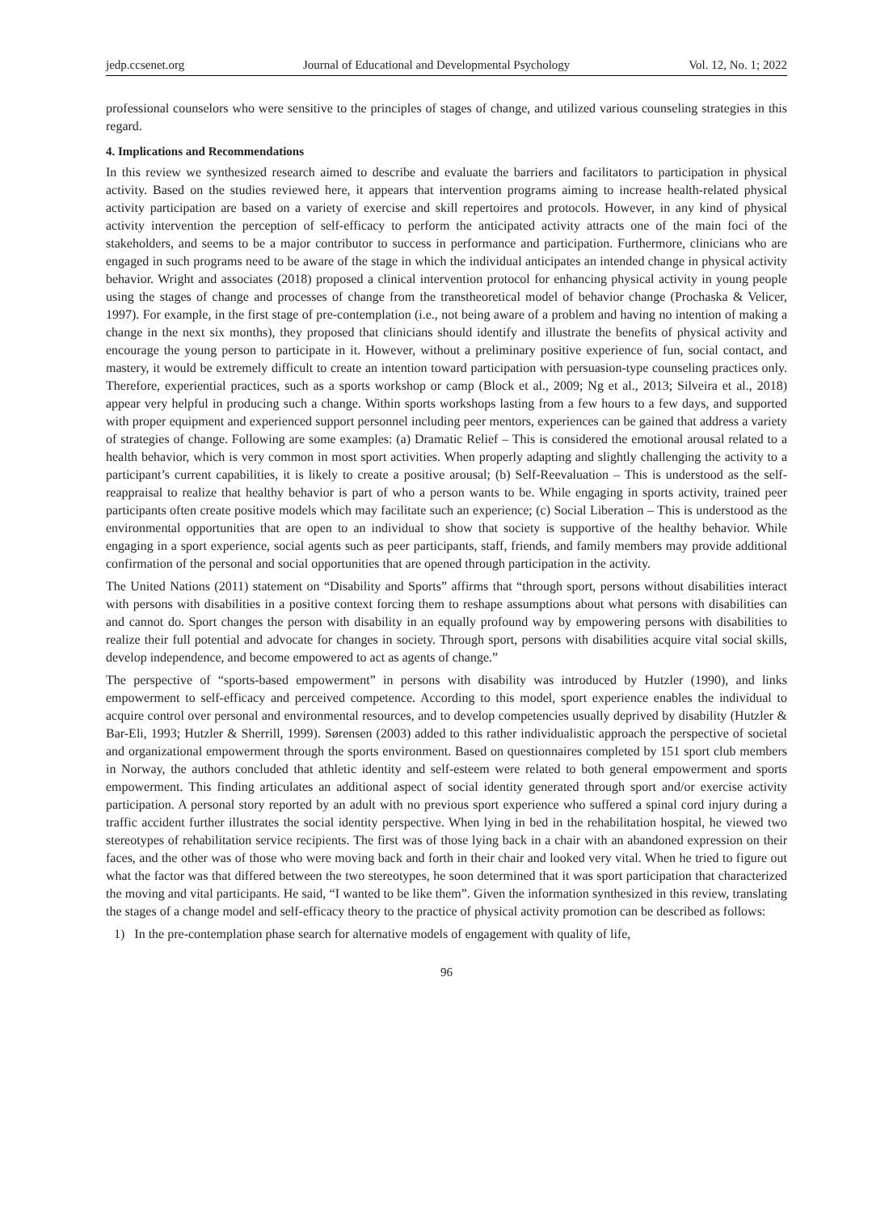jedp.ccsenet.org Journal of Educational and Developmental Psychology Vol. 12, No. 1; 2022
professional counselors who were sensitive to the principles of stages of change, and utilized various counseling strategies in this regard.
4. Implications and Recommendations
In this review we synthesized research aimed to describe and evaluate the barriers and facilitators to participation in physical activity. Based on the studies reviewed here, it appears that intervention programs aiming to increase health-related physical activity participation are based on a variety of exercise and skill repertoires and protocols. However, in any kind of physical activity intervention the perception of self-efficacy to perform the anticipated activity attracts one of the main foci of the stakeholders, and seems to be a major contributor to success in performance and participation. Furthermore, clinicians who are engaged in such programs need to be aware of the stage in which the individual anticipates an intended change in physical activity behavior. Wright and associates (2018) proposed a clinical intervention protocol for enhancing physical activity in young people using the stages of change and processes of change from the transtheoretical model of behavior change (Prochaska & Velicer, 1997). For example, in the first stage of pre-contemplation (i.e., not being aware of a problem and having no intention of making a change in the next six months), they proposed that clinicians should identify and illustrate the benefits of physical activity and encourage the young person to participate in it. However, without a preliminary positive experience of fun, social contact, and mastery, it would be extremely difficult to create an intention toward participation with persuasion-type counseling practices only. Therefore, experiential practices, such as a sports workshop or camp (Block et al., 2009; Ng et al., 2013; Silveira et al., 2018) appear very helpful in producing such a change. Within sports workshops lasting from a few hours to a few days, and supported with proper equipment and experienced support personnel including peer mentors, experiences can be gained that address a variety of strategies of change. Following are some examples: (a) Dramatic Relief – This is considered the emotional arousal related to a health behavior, which is very common in most sport activities. When properly adapting and slightly challenging the activity to a participant’s current capabilities, it is likely to create a positive arousal; (b) Self-Reevaluation – This is understood as the self-reappraisal to realize that healthy behavior is part of who a person wants to be. While engaging in sports activity, trained peer participants often create positive models which may facilitate such an experience; (c) Social Liberation – This is understood as the environmental opportunities that are open to an individual to show that society is supportive of the healthy behavior. While engaging in a sport experience, social agents such as peer participants, staff, friends, and family members may provide additional confirmation of the personal and social opportunities that are opened through participation in the activity.
The United Nations (2011) statement on “Disability and Sports” affirms that “through sport, persons without disabilities interact with persons with disabilities in a positive context forcing them to reshape assumptions about what persons with disabilities can and cannot do. Sport changes the person with disability in an equally profound way by empowering persons with disabilities to realize their full potential and advocate for changes in society. Through sport, persons with disabilities acquire vital social skills, develop independence, and become empowered to act as agents of change.”
The perspective of “sports-based empowerment” in persons with disability was introduced by Hutzler (1990), and links empowerment to self-efficacy and perceived competence. According to this model, sport experience enables the individual to acquire control over personal and environmental resources, and to develop competencies usually deprived by disability (Hutzler & Bar-Eli, 1993; Hutzler & Sherrill, 1999). Sørensen (2003) added to this rather individualistic approach the perspective of societal and organizational empowerment through the sports environment. Based on questionnaires completed by 151 sport club members in Norway, the authors concluded that athletic identity and self-esteem were related to both general empowerment and sports empowerment. This finding articulates an additional aspect of social identity generated through sport and/or exercise activity participation. A personal story reported by an adult with no previous sport experience who suffered a spinal cord injury during a traffic accident further illustrates the social identity perspective. When lying in bed in the rehabilitation hospital, he viewed two stereotypes of rehabilitation service recipients. The first was of those lying back in a chair with an abandoned expression on their faces, and the other was of those who were moving back and forth in their chair and looked very vital. When he tried to figure out what the factor was that differed between the two stereotypes, he soon determined that it was sport participation that characterized the moving and vital participants. He said, “I wanted to be like them”. Given the information synthesized in this review, translating the stages of a change model and self-efficacy theory to the practice of physical activity promotion can be described as follows:
1) In the pre-contemplation phase search for alternative models of engagement with quality of life,
96